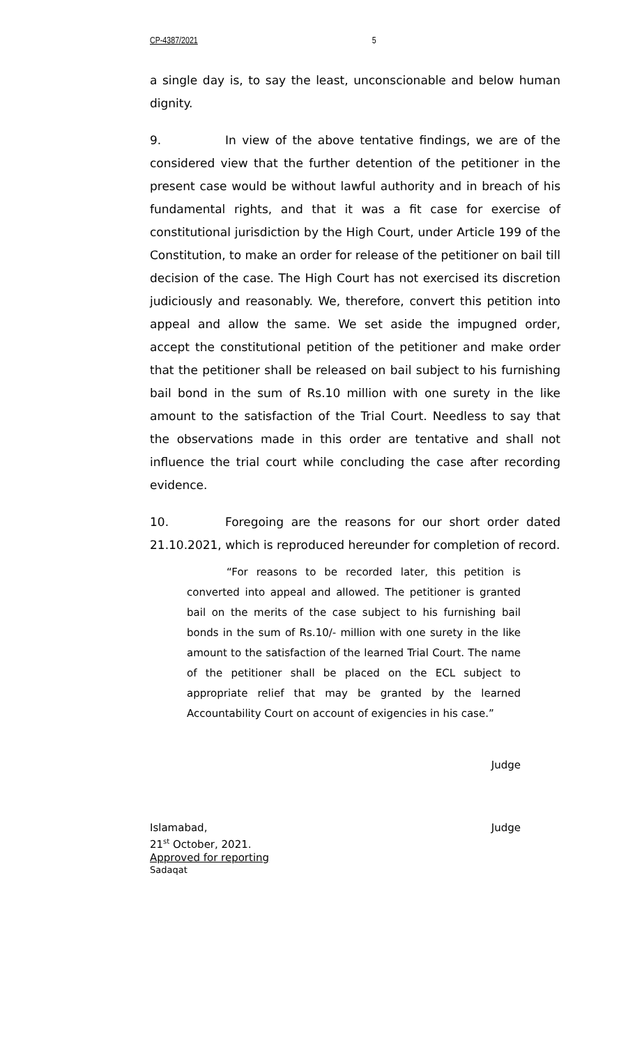CP-4387/2021 5
a single day is, to say the least, unconscionable and below human dignity.
9. In view of the above tentative findings, we are of the considered view that the further detention of the petitioner in the present case would be without lawful authority and in breach of his fundamental rights, and that it was a fit case for exercise of constitutional jurisdiction by the High Court, under Article 199 of the Constitution, to make an order for release of the petitioner on bail till decision of the case. The High Court has not exercised its discretion judiciously and reasonably. We, therefore, convert this petition into appeal and allow the same. We set aside the impugned order, accept the constitutional petition of the petitioner and make order that the petitioner shall be released on bail subject to his furnishing bail bond in the sum of Rs.10 million with one surety in the like amount to the satisfaction of the Trial Court. Needless to say that the observations made in this order are tentative and shall not influence the trial court while concluding the case after recording evidence.
10. Foregoing are the reasons for our short order dated 21.10.2021, which is reproduced hereunder for completion of record.
“For reasons to be recorded later, this petition is converted into appeal and allowed. The petitioner is granted bail on the merits of the case subject to his furnishing bail bonds in the sum of Rs.10/- million with one surety in the like amount to the satisfaction of the learned Trial Court. The name of the petitioner shall be placed on the ECL subject to appropriate relief that may be granted by the learned Accountability Court on account of exigencies in his case.”
Judge
Islamabad, Judge
21<sup>st</sup> October, 2021.
Approved for reporting
Sadaqat